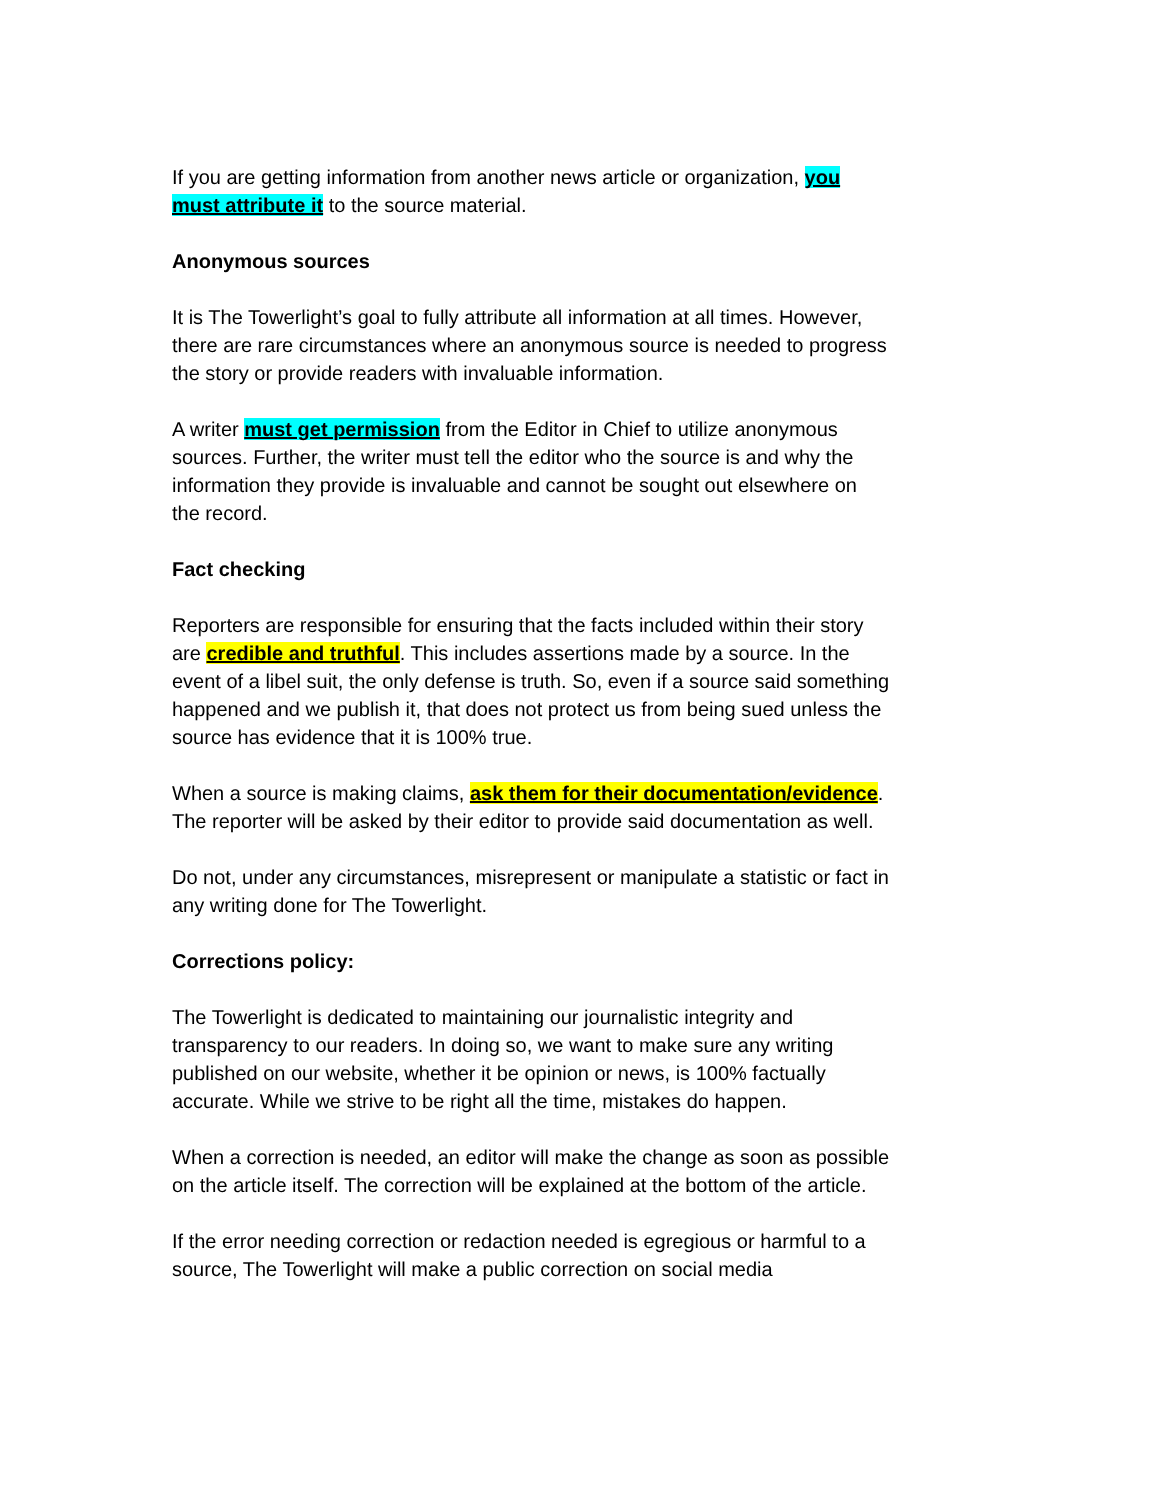If you are getting information from another news article or organization, you must attribute it to the source material.
Anonymous sources
It is The Towerlight’s goal to fully attribute all information at all times. However, there are rare circumstances where an anonymous source is needed to progress the story or provide readers with invaluable information.
A writer must get permission from the Editor in Chief to utilize anonymous sources. Further, the writer must tell the editor who the source is and why the information they provide is invaluable and cannot be sought out elsewhere on the record.
Fact checking
Reporters are responsible for ensuring that the facts included within their story are credible and truthful. This includes assertions made by a source. In the event of a libel suit, the only defense is truth. So, even if a source said something happened and we publish it, that does not protect us from being sued unless the source has evidence that it is 100% true.
When a source is making claims, ask them for their documentation/evidence. The reporter will be asked by their editor to provide said documentation as well.
Do not, under any circumstances, misrepresent or manipulate a statistic or fact in any writing done for The Towerlight.
Corrections policy:
The Towerlight is dedicated to maintaining our journalistic integrity and transparency to our readers. In doing so, we want to make sure any writing published on our website, whether it be opinion or news, is 100% factually accurate. While we strive to be right all the time, mistakes do happen.
When a correction is needed, an editor will make the change as soon as possible on the article itself. The correction will be explained at the bottom of the article.
If the error needing correction or redaction needed is egregious or harmful to a source, The Towerlight will make a public correction on social media